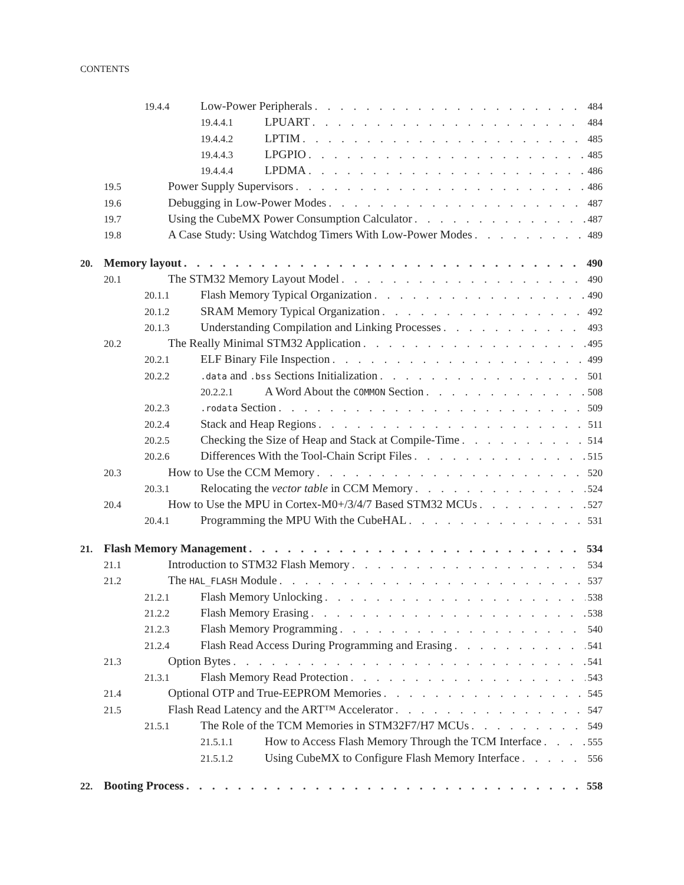CONTENTS
19.4.4 Low-Power Peripherals 484
19.4.4.1 LPUART 484
19.4.4.2 LPTIM 485
19.4.4.3 LPGPIO 485
19.4.4.4 LPDMA 486
19.5 Power Supply Supervisors 486
19.6 Debugging in Low-Power Modes 487
19.7 Using the CubeMX Power Consumption Calculator 487
19.8 A Case Study: Using Watchdog Timers With Low-Power Modes 489
20. Memory layout 490
20.1 The STM32 Memory Layout Model 490
20.1.1 Flash Memory Typical Organization 490
20.1.2 SRAM Memory Typical Organization 492
20.1.3 Understanding Compilation and Linking Processes 493
20.2 The Really Minimal STM32 Application 495
20.2.1 ELF Binary File Inspection 499
20.2.2.data and .bss Sections Initialization 501
20.2.2.1 A Word About the COMMON Section 508
20.2.3.rodata Section 509
20.2.4 Stack and Heap Regions 511
20.2.5 Checking the Size of Heap and Stack at Compile-Time 514
20.2.6 Differences With the Tool-Chain Script Files 515
20.3 How to Use the CCM Memory 520
20.3.1 Relocating the vector table in CCM Memory 524
20.4 How to Use the MPU in Cortex-M0+/3/4/7 Based STM32 MCUs 527
20.4.1 Programming the MPU With the CubeHAL 531
21. Flash Memory Management 534
21.1 Introduction to STM32 Flash Memory 534
21.2 The HAL_FLASH Module 537
21.2.1 Flash Memory Unlocking 538
21.2.2 Flash Memory Erasing 538
21.2.3 Flash Memory Programming 540
21.2.4 Flash Read Access During Programming and Erasing 541
21.3 Option Bytes 541
21.3.1 Flash Memory Read Protection 543
21.4 Optional OTP and True-EEPROM Memories 545
21.5 Flash Read Latency and the ART™ Accelerator 547
21.5.1 The Role of the TCM Memories in STM32F7/H7 MCUs 549
21.5.1.1 How to Access Flash Memory Through the TCM Interface 555
21.5.1.2 Using CubeMX to Configure Flash Memory Interface 556
22. Booting Process 558